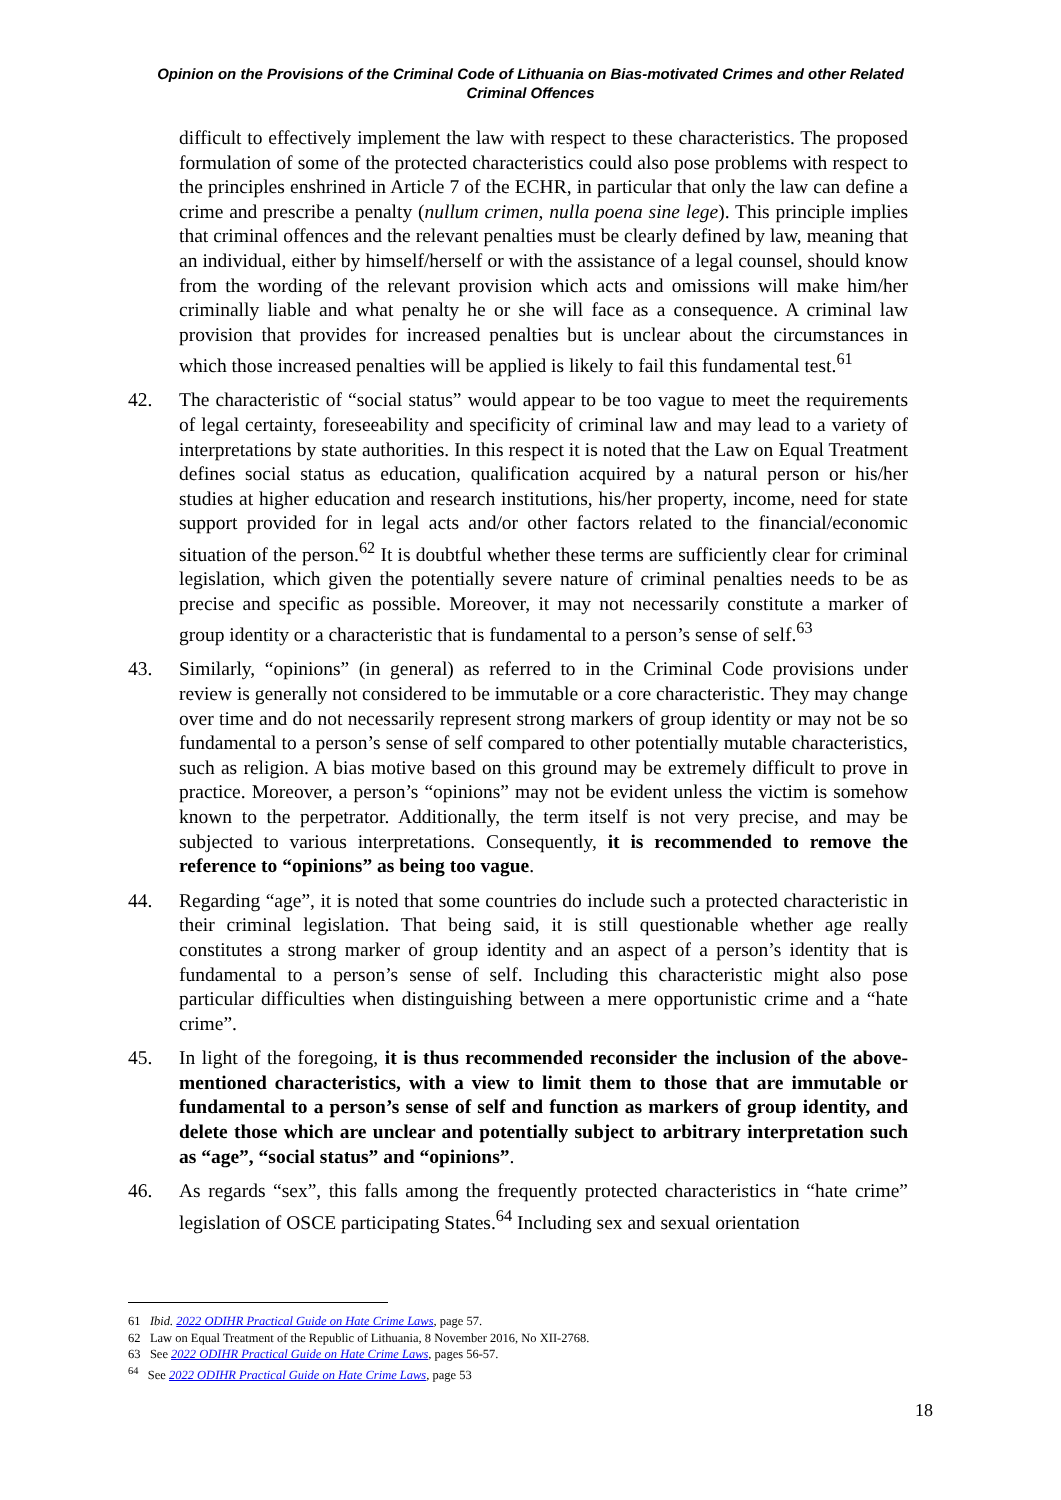Opinion on the Provisions of the Criminal Code of Lithuania on Bias-motivated Crimes and other Related Criminal Offences
difficult to effectively implement the law with respect to these characteristics. The proposed formulation of some of the protected characteristics could also pose problems with respect to the principles enshrined in Article 7 of the ECHR, in particular that only the law can define a crime and prescribe a penalty (nullum crimen, nulla poena sine lege). This principle implies that criminal offences and the relevant penalties must be clearly defined by law, meaning that an individual, either by himself/herself or with the assistance of a legal counsel, should know from the wording of the relevant provision which acts and omissions will make him/her criminally liable and what penalty he or she will face as a consequence. A criminal law provision that provides for increased penalties but is unclear about the circumstances in which those increased penalties will be applied is likely to fail this fundamental test.<sup>61</sup>
42. The characteristic of “social status” would appear to be too vague to meet the requirements of legal certainty, foreseeability and specificity of criminal law and may lead to a variety of interpretations by state authorities. In this respect it is noted that the Law on Equal Treatment defines social status as education, qualification acquired by a natural person or his/her studies at higher education and research institutions, his/her property, income, need for state support provided for in legal acts and/or other factors related to the financial/economic situation of the person.<sup>62</sup> It is doubtful whether these terms are sufficiently clear for criminal legislation, which given the potentially severe nature of criminal penalties needs to be as precise and specific as possible. Moreover, it may not necessarily constitute a marker of group identity or a characteristic that is fundamental to a person’s sense of self.<sup>63</sup>
43. Similarly, “opinions” (in general) as referred to in the Criminal Code provisions under review is generally not considered to be immutable or a core characteristic. They may change over time and do not necessarily represent strong markers of group identity or may not be so fundamental to a person’s sense of self compared to other potentially mutable characteristics, such as religion. A bias motive based on this ground may be extremely difficult to prove in practice. Moreover, a person’s “opinions” may not be evident unless the victim is somehow known to the perpetrator. Additionally, the term itself is not very precise, and may be subjected to various interpretations. Consequently, it is recommended to remove the reference to “opinions” as being too vague.
44. Regarding “age”, it is noted that some countries do include such a protected characteristic in their criminal legislation. That being said, it is still questionable whether age really constitutes a strong marker of group identity and an aspect of a person’s identity that is fundamental to a person’s sense of self. Including this characteristic might also pose particular difficulties when distinguishing between a mere opportunistic crime and a “hate crime”.
45. In light of the foregoing, it is thus recommended reconsider the inclusion of the above-mentioned characteristics, with a view to limit them to those that are immutable or fundamental to a person’s sense of self and function as markers of group identity, and delete those which are unclear and potentially subject to arbitrary interpretation such as “age”, “social status” and “opinions”.
46. As regards “sex”, this falls among the frequently protected characteristics in “hate crime” legislation of OSCE participating States.<sup>64</sup> Including sex and sexual orientation
61 Ibid. 2022 ODIHR Practical Guide on Hate Crime Laws, page 57.
62 Law on Equal Treatment of the Republic of Lithuania, 8 November 2016, No XII-2768.
63 See 2022 ODIHR Practical Guide on Hate Crime Laws, pages 56-57.
<sup>64</sup> See 2022 ODIHR Practical Guide on Hate Crime Laws, page 53
18